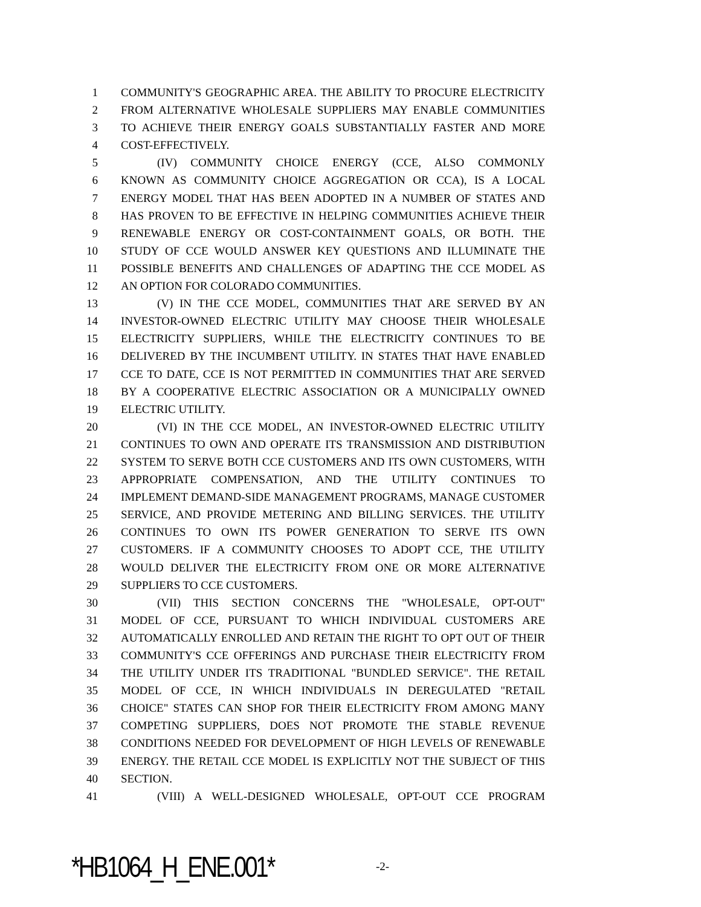1 COMMUNITY'S GEOGRAPHIC AREA. THE ABILITY TO PROCURE ELECTRICITY
2 FROM ALTERNATIVE WHOLESALE SUPPLIERS MAY ENABLE COMMUNITIES
3 TO ACHIEVE THEIR ENERGY GOALS SUBSTANTIALLY FASTER AND MORE
4 COST-EFFECTIVELY.
5 (IV) COMMUNITY CHOICE ENERGY (CCE, ALSO COMMONLY
6 KNOWN AS COMMUNITY CHOICE AGGREGATION OR CCA), IS A LOCAL
7 ENERGY MODEL THAT HAS BEEN ADOPTED IN A NUMBER OF STATES AND
8 HAS PROVEN TO BE EFFECTIVE IN HELPING COMMUNITIES ACHIEVE THEIR
9 RENEWABLE ENERGY OR COST-CONTAINMENT GOALS, OR BOTH. THE
10 STUDY OF CCE WOULD ANSWER KEY QUESTIONS AND ILLUMINATE THE
11 POSSIBLE BENEFITS AND CHALLENGES OF ADAPTING THE CCE MODEL AS
12 AN OPTION FOR COLORADO COMMUNITIES.
13 (V) IN THE CCE MODEL, COMMUNITIES THAT ARE SERVED BY AN
14 INVESTOR-OWNED ELECTRIC UTILITY MAY CHOOSE THEIR WHOLESALE
15 ELECTRICITY SUPPLIERS, WHILE THE ELECTRICITY CONTINUES TO BE
16 DELIVERED BY THE INCUMBENT UTILITY. IN STATES THAT HAVE ENABLED
17 CCE TO DATE, CCE IS NOT PERMITTED IN COMMUNITIES THAT ARE SERVED
18 BY A COOPERATIVE ELECTRIC ASSOCIATION OR A MUNICIPALLY OWNED
19 ELECTRIC UTILITY.
20 (VI) IN THE CCE MODEL, AN INVESTOR-OWNED ELECTRIC UTILITY
21 CONTINUES TO OWN AND OPERATE ITS TRANSMISSION AND DISTRIBUTION
22 SYSTEM TO SERVE BOTH CCE CUSTOMERS AND ITS OWN CUSTOMERS, WITH
23 APPROPRIATE COMPENSATION, AND THE UTILITY CONTINUES TO
24 IMPLEMENT DEMAND-SIDE MANAGEMENT PROGRAMS, MANAGE CUSTOMER
25 SERVICE, AND PROVIDE METERING AND BILLING SERVICES. THE UTILITY
26 CONTINUES TO OWN ITS POWER GENERATION TO SERVE ITS OWN
27 CUSTOMERS. IF A COMMUNITY CHOOSES TO ADOPT CCE, THE UTILITY
28 WOULD DELIVER THE ELECTRICITY FROM ONE OR MORE ALTERNATIVE
29 SUPPLIERS TO CCE CUSTOMERS.
30 (VII) THIS SECTION CONCERNS THE "WHOLESALE, OPT-OUT"
31 MODEL OF CCE, PURSUANT TO WHICH INDIVIDUAL CUSTOMERS ARE
32 AUTOMATICALLY ENROLLED AND RETAIN THE RIGHT TO OPT OUT OF THEIR
33 COMMUNITY'S CCE OFFERINGS AND PURCHASE THEIR ELECTRICITY FROM
34 THE UTILITY UNDER ITS TRADITIONAL "BUNDLED SERVICE". THE RETAIL
35 MODEL OF CCE, IN WHICH INDIVIDUALS IN DEREGULATED "RETAIL
36 CHOICE" STATES CAN SHOP FOR THEIR ELECTRICITY FROM AMONG MANY
37 COMPETING SUPPLIERS, DOES NOT PROMOTE THE STABLE REVENUE
38 CONDITIONS NEEDED FOR DEVELOPMENT OF HIGH LEVELS OF RENEWABLE
39 ENERGY. THE RETAIL CCE MODEL IS EXPLICITLY NOT THE SUBJECT OF THIS
40 SECTION.
41 (VIII) A WELL-DESIGNED WHOLESALE, OPT-OUT CCE PROGRAM
*HB1064_H_ENE.001* -2-